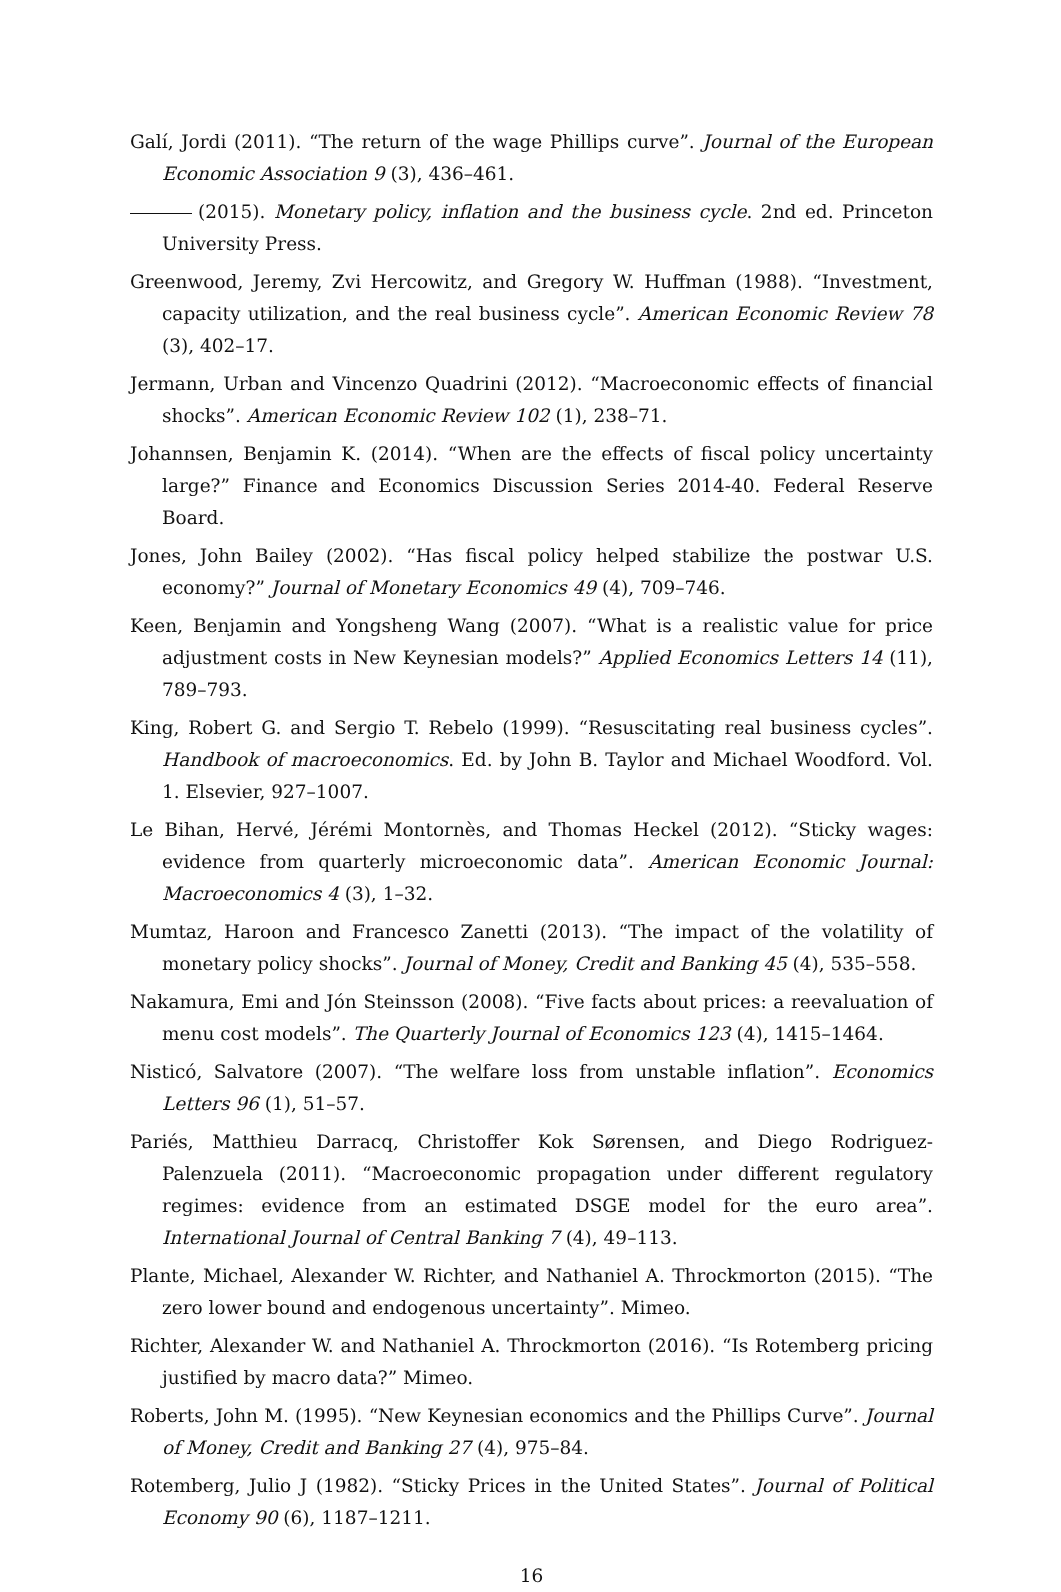Galí, Jordi (2011). “The return of the wage Phillips curve”. Journal of the European Economic Association 9 (3), 436–461.
(2015). Monetary policy, inflation and the business cycle. 2nd ed. Princeton University Press.
Greenwood, Jeremy, Zvi Hercowitz, and Gregory W. Huffman (1988). “Investment, capacity utilization, and the real business cycle”. American Economic Review 78 (3), 402–17.
Jermann, Urban and Vincenzo Quadrini (2012). “Macroeconomic effects of financial shocks”. American Economic Review 102 (1), 238–71.
Johannsen, Benjamin K. (2014). “When are the effects of fiscal policy uncertainty large?” Finance and Economics Discussion Series 2014-40. Federal Reserve Board.
Jones, John Bailey (2002). “Has fiscal policy helped stabilize the postwar U.S. economy?” Journal of Monetary Economics 49 (4), 709–746.
Keen, Benjamin and Yongsheng Wang (2007). “What is a realistic value for price adjustment costs in New Keynesian models?” Applied Economics Letters 14 (11), 789–793.
King, Robert G. and Sergio T. Rebelo (1999). “Resuscitating real business cycles”. Handbook of macroeconomics. Ed. by John B. Taylor and Michael Woodford. Vol. 1. Elsevier, 927–1007.
Le Bihan, Hervé, Jérémi Montornès, and Thomas Heckel (2012). “Sticky wages: evidence from quarterly microeconomic data”. American Economic Journal: Macroeconomics 4 (3), 1–32.
Mumtaz, Haroon and Francesco Zanetti (2013). “The impact of the volatility of monetary policy shocks”. Journal of Money, Credit and Banking 45 (4), 535–558.
Nakamura, Emi and Jón Steinsson (2008). “Five facts about prices: a reevaluation of menu cost models”. The Quarterly Journal of Economics 123 (4), 1415–1464.
Nisticó, Salvatore (2007). “The welfare loss from unstable inflation”. Economics Letters 96 (1), 51–57.
Pariés, Matthieu Darracq, Christoffer Kok Sørensen, and Diego Rodriguez-Palenzuela (2011). “Macroeconomic propagation under different regulatory regimes: evidence from an estimated DSGE model for the euro area”. International Journal of Central Banking 7 (4), 49–113.
Plante, Michael, Alexander W. Richter, and Nathaniel A. Throckmorton (2015). “The zero lower bound and endogenous uncertainty”. Mimeo.
Richter, Alexander W. and Nathaniel A. Throckmorton (2016). “Is Rotemberg pricing justified by macro data?” Mimeo.
Roberts, John M. (1995). “New Keynesian economics and the Phillips Curve”. Journal of Money, Credit and Banking 27 (4), 975–84.
Rotemberg, Julio J (1982). “Sticky Prices in the United States”. Journal of Political Economy 90 (6), 1187–1211.
16